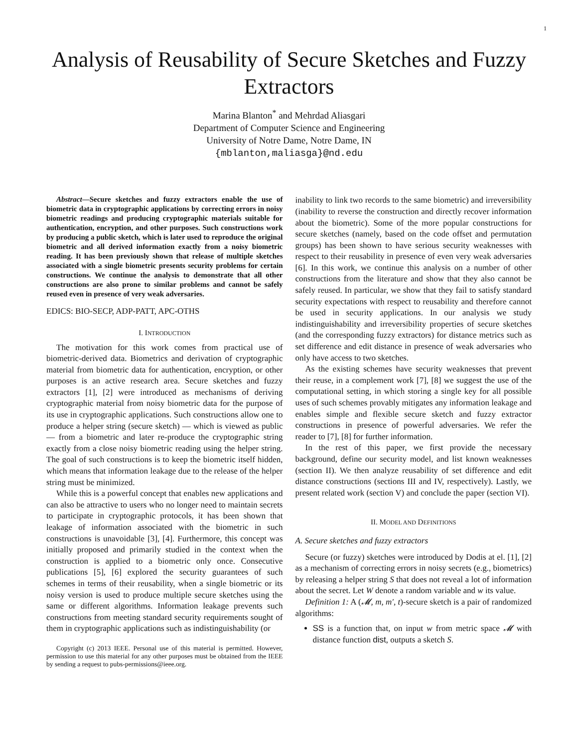1
Analysis of Reusability of Secure Sketches and Fuzzy Extractors
Marina Blanton<sup>*</sup> and Mehrdad Aliasgari
Department of Computer Science and Engineering
University of Notre Dame, Notre Dame, IN
{mblanton,maliasga}@nd.edu
Abstract—Secure sketches and fuzzy extractors enable the use of biometric data in cryptographic applications by correcting errors in noisy biometric readings and producing cryptographic materials suitable for authentication, encryption, and other purposes. Such constructions work by producing a public sketch, which is later used to reproduce the original biometric and all derived information exactly from a noisy biometric reading. It has been previously shown that release of multiple sketches associated with a single biometric presents security problems for certain constructions. We continue the analysis to demonstrate that all other constructions are also prone to similar problems and cannot be safely reused even in presence of very weak adversaries.
EDICS: BIO-SECP, ADP-PATT, APC-OTHS
I. INTRODUCTION
The motivation for this work comes from practical use of biometric-derived data. Biometrics and derivation of cryptographic material from biometric data for authentication, encryption, or other purposes is an active research area. Secure sketches and fuzzy extractors [1], [2] were introduced as mechanisms of deriving cryptographic material from noisy biometric data for the purpose of its use in cryptographic applications. Such constructions allow one to produce a helper string (secure sketch) — which is viewed as public — from a biometric and later re-produce the cryptographic string exactly from a close noisy biometric reading using the helper string. The goal of such constructions is to keep the biometric itself hidden, which means that information leakage due to the release of the helper string must be minimized.
While this is a powerful concept that enables new applications and can also be attractive to users who no longer need to maintain secrets to participate in cryptographic protocols, it has been shown that leakage of information associated with the biometric in such constructions is unavoidable [3], [4]. Furthermore, this concept was initially proposed and primarily studied in the context when the construction is applied to a biometric only once. Consecutive publications [5], [6] explored the security guarantees of such schemes in terms of their reusability, when a single biometric or its noisy version is used to produce multiple secure sketches using the same or different algorithms. Information leakage prevents such constructions from meeting standard security requirements sought of them in cryptographic applications such as indistinguishability (or
Copyright (c) 2013 IEEE. Personal use of this material is permitted. However, permission to use this material for any other purposes must be obtained from the IEEE by sending a request to pubs-permissions@ieee.org.
inability to link two records to the same biometric) and irreversibility (inability to reverse the construction and directly recover information about the biometric). Some of the more popular constructions for secure sketches (namely, based on the code offset and permutation groups) has been shown to have serious security weaknesses with respect to their reusability in presence of even very weak adversaries [6]. In this work, we continue this analysis on a number of other constructions from the literature and show that they also cannot be safely reused. In particular, we show that they fail to satisfy standard security expectations with respect to reusability and therefore cannot be used in security applications. In our analysis we study indistinguishability and irreversibility properties of secure sketches (and the corresponding fuzzy extractors) for distance metrics such as set difference and edit distance in presence of weak adversaries who only have access to two sketches.
As the existing schemes have security weaknesses that prevent their reuse, in a complement work [7], [8] we suggest the use of the computational setting, in which storing a single key for all possible uses of such schemes provably mitigates any information leakage and enables simple and flexible secure sketch and fuzzy extractor constructions in presence of powerful adversaries. We refer the reader to [7], [8] for further information.
In the rest of this paper, we first provide the necessary background, define our security model, and list known weaknesses (section II). We then analyze reusability of set difference and edit distance constructions (sections III and IV, respectively). Lastly, we present related work (section V) and conclude the paper (section VI).
II. MODEL AND DEFINITIONS
A. Secure sketches and fuzzy extractors
Secure (or fuzzy) sketches were introduced by Dodis at el. [1], [2] as a mechanism of correcting errors in noisy secrets (e.g., biometrics) by releasing a helper string S that does not reveal a lot of information about the secret. Let W denote a random variable and w its value.
Definition 1: A (𝓜, m, m′, t)-secure sketch is a pair of randomized algorithms:
SS is a function that, on input w from metric space 𝓜 with distance function dist, outputs a sketch S.